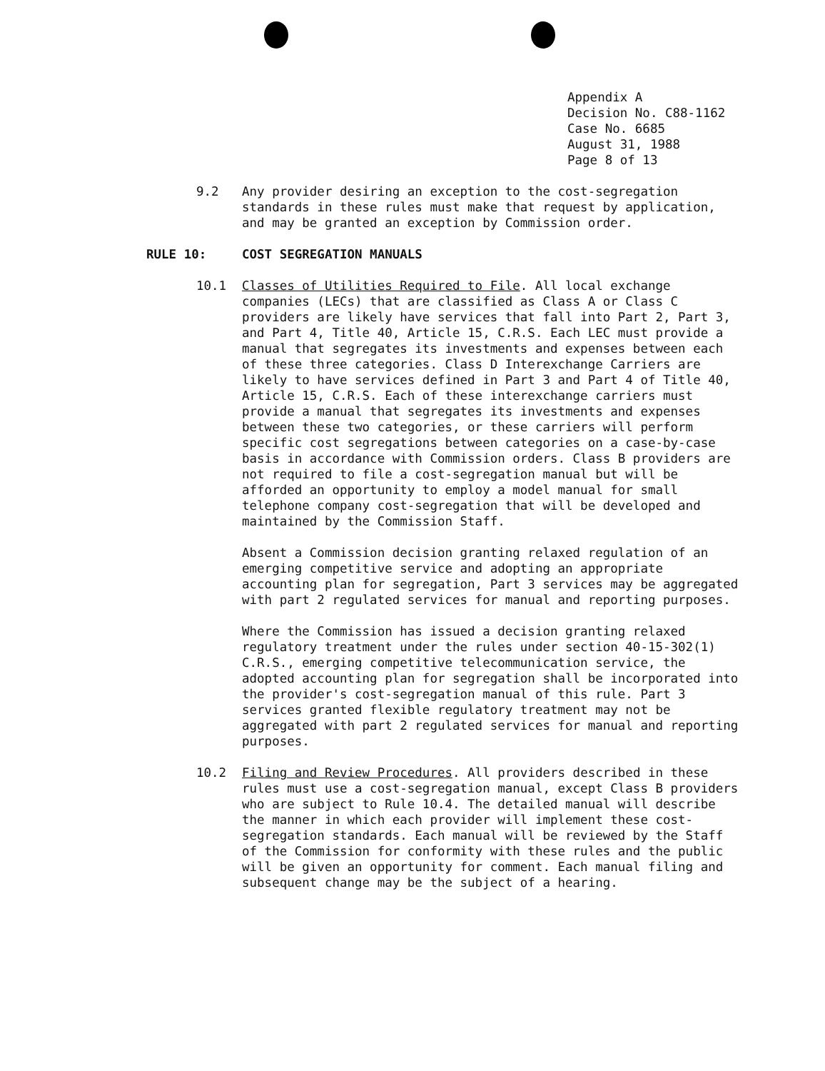Appendix A Decision No. C88-1162 Case No. 6685 August 31, 1988 Page 8 of 13
9.2 Any provider desiring an exception to the cost-segregation standards in these rules must make that request by application, and may be granted an exception by Commission order.
RULE 10: COST SEGREGATION MANUALS
10.1 Classes of Utilities Required to File. All local exchange companies (LECs) that are classified as Class A or Class C providers are likely have services that fall into Part 2, Part 3, and Part 4, Title 40, Article 15, C.R.S. Each LEC must provide a manual that segregates its investments and expenses between each of these three categories. Class D Interexchange Carriers are likely to have services defined in Part 3 and Part 4 of Title 40, Article 15, C.R.S. Each of these interexchange carriers must provide a manual that segregates its investments and expenses between these two categories, or these carriers will perform specific cost segregations between categories on a case-by-case basis in accordance with Commission orders. Class B providers are not required to file a cost-segregation manual but will be afforded an opportunity to employ a model manual for small telephone company cost-segregation that will be developed and maintained by the Commission Staff.
Absent a Commission decision granting relaxed regulation of an emerging competitive service and adopting an appropriate accounting plan for segregation, Part 3 services may be aggregated with part 2 regulated services for manual and reporting purposes.
Where the Commission has issued a decision granting relaxed regulatory treatment under the rules under section 40-15-302(1) C.R.S., emerging competitive telecommunication service, the adopted accounting plan for segregation shall be incorporated into the provider's cost-segregation manual of this rule. Part 3 services granted flexible regulatory treatment may not be aggregated with part 2 regulated services for manual and reporting purposes.
10.2 Filing and Review Procedures. All providers described in these rules must use a cost-segregation manual, except Class B providers who are subject to Rule 10.4. The detailed manual will describe the manner in which each provider will implement these cost-segregation standards. Each manual will be reviewed by the Staff of the Commission for conformity with these rules and the public will be given an opportunity for comment. Each manual filing and subsequent change may be the subject of a hearing.